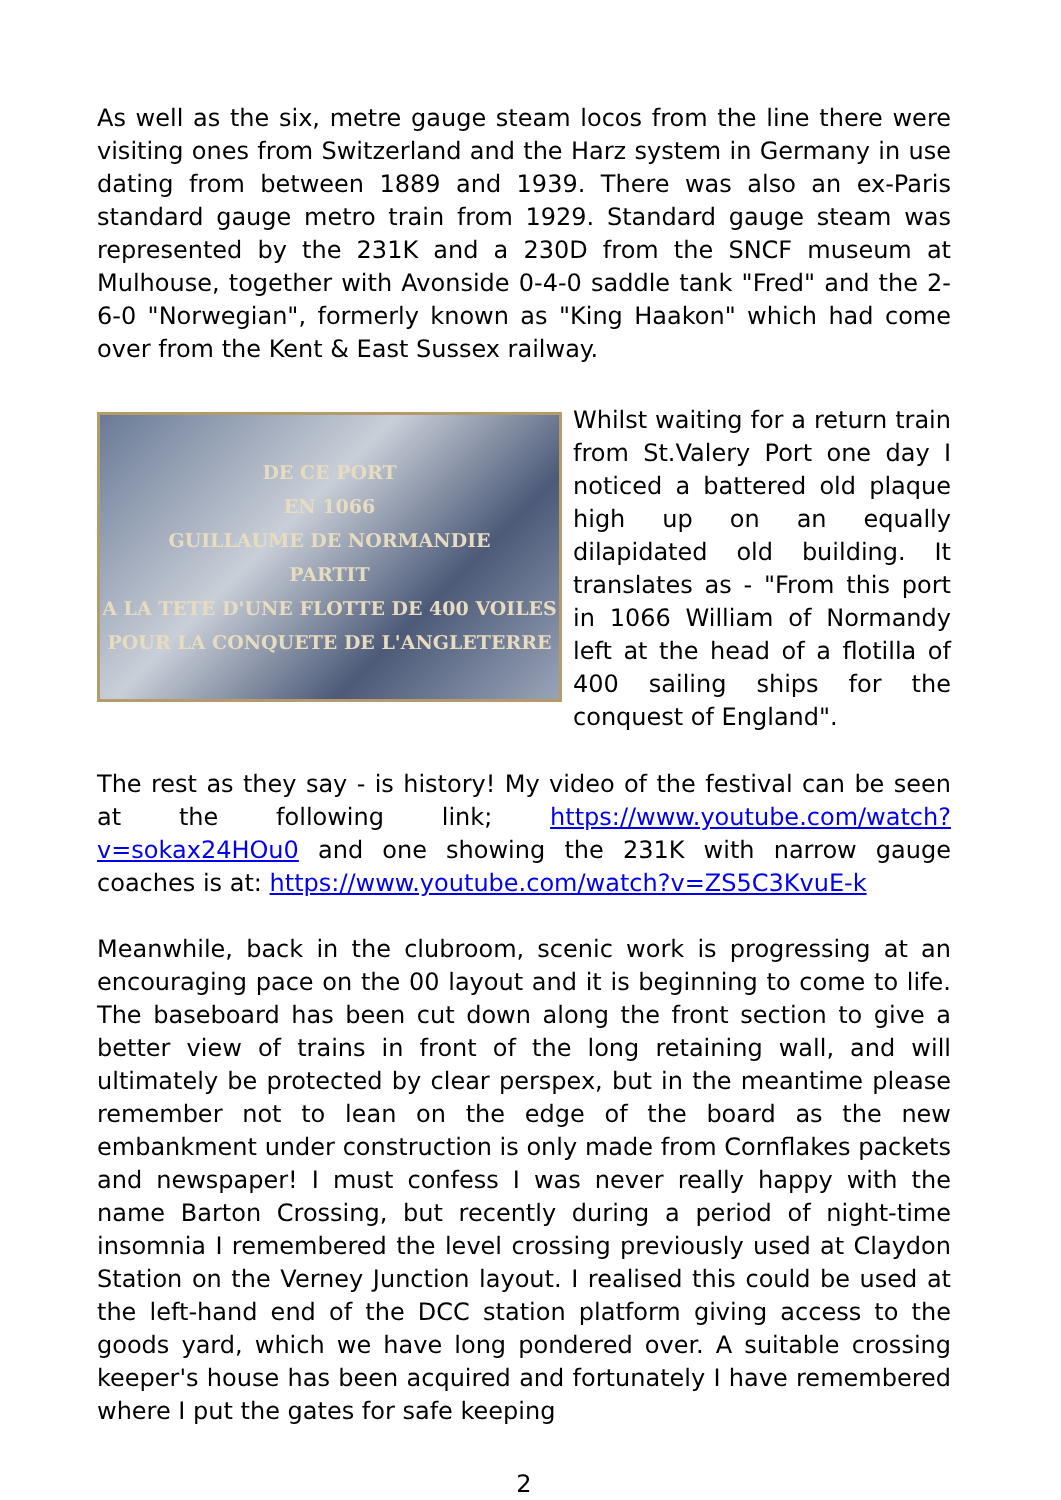As well as the six, metre gauge steam locos from the line there were visiting ones from Switzerland and the Harz system in Germany in use dating from between 1889 and 1939. There was also an ex-Paris standard gauge metro train from 1929. Standard gauge steam was represented by the 231K and a 230D from the SNCF museum at Mulhouse, together with Avonside 0-4-0 saddle tank "Fred" and the 2-6-0 "Norwegian", formerly known as "King Haakon" which had come over from the Kent & East Sussex railway.
DE CE PORT
EN 1066
GUILLAUME DE NORMANDIE
PARTIT
A LA TETE D'UNE FLOTTE DE 400 VOILES
POUR LA CONQUETE DE L'ANGLETERRE
Whilst waiting for a return train from St.Valery Port one day I noticed a battered old plaque high up on an equally dilapidated old building. It translates as - "From this port in 1066 William of Normandy left at the head of a flotilla of 400 sailing ships for the conquest of England".
The rest as they say - is history! My video of the festival can be seen at the following link; https://www.youtube.com/watch?v=sokax24HOu0 and one showing the 231K with narrow gauge coaches is at: https://www.youtube.com/watch?v=ZS5C3KvuE-k
Meanwhile, back in the clubroom, scenic work is progressing at an encouraging pace on the 00 layout and it is beginning to come to life. The baseboard has been cut down along the front section to give a better view of trains in front of the long retaining wall, and will ultimately be protected by clear perspex, but in the meantime please remember not to lean on the edge of the board as the new embankment under construction is only made from Cornflakes packets and newspaper! I must confess I was never really happy with the name Barton Crossing, but recently during a period of night-time insomnia I remembered the level crossing previously used at Claydon Station on the Verney Junction layout. I realised this could be used at the left-hand end of the DCC station platform giving access to the goods yard, which we have long pondered over. A suitable crossing keeper's house has been acquired and fortunately I have remembered where I put the gates for safe keeping
2